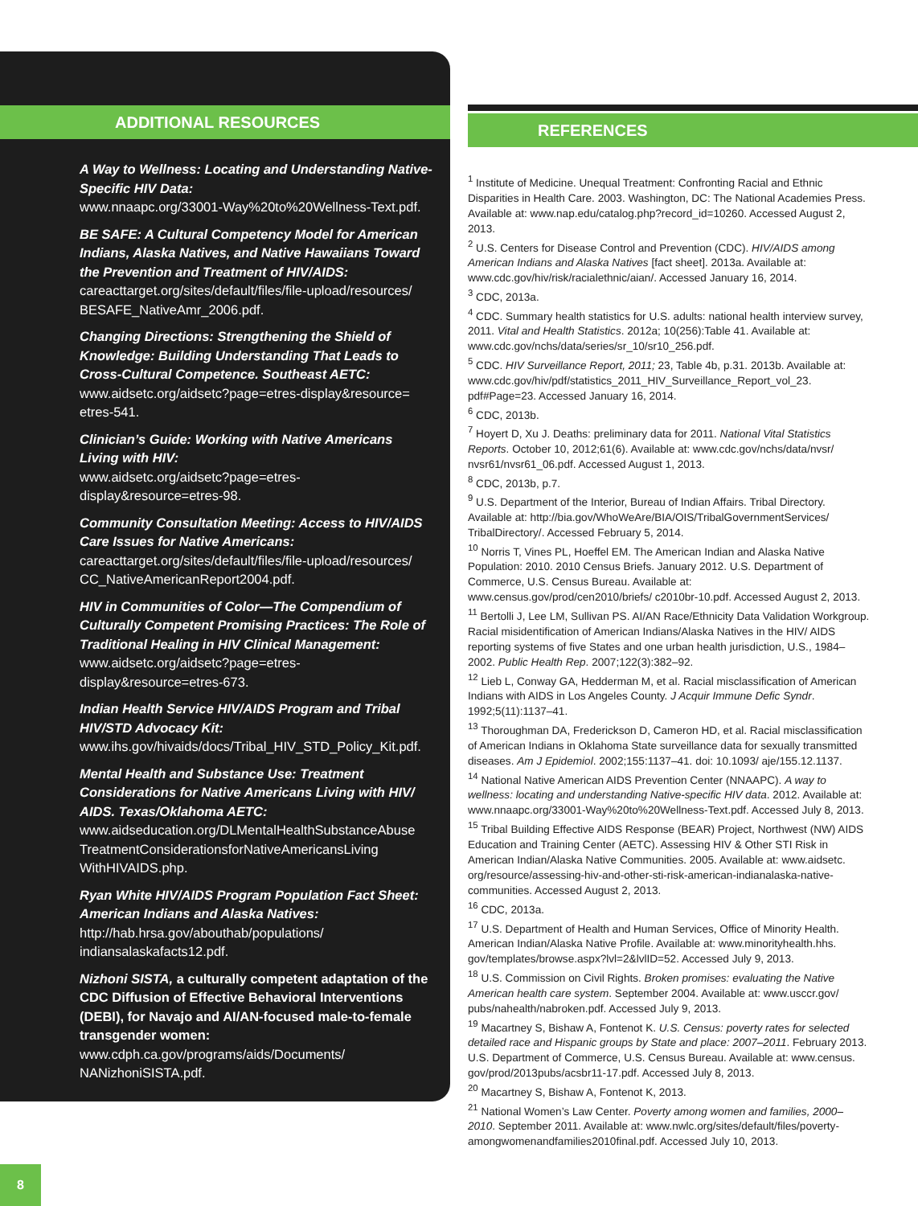ADDITIONAL RESOURCES
A Way to Wellness: Locating and Understanding Native-Specific HIV Data:
www.nnaapc.org/33001-Way%20to%20Wellness-Text.pdf.
BE SAFE: A Cultural Competency Model for American Indians, Alaska Natives, and Native Hawaiians Toward the Prevention and Treatment of HIV/AIDS:
careacttarget.org/sites/default/files/file-upload/resources/ BESAFE_NativeAmr_2006.pdf.
Changing Directions: Strengthening the Shield of Knowledge: Building Understanding That Leads to Cross-Cultural Competence. Southeast AETC:
www.aidsetc.org/aidsetc?page=etres-display&resource= etres-541.
Clinician’s Guide: Working with Native Americans Living with HIV:
www.aidsetc.org/aidsetc?page=etres-display&resource=etres-98.
Community Consultation Meeting: Access to HIV/AIDS Care Issues for Native Americans:
careacttarget.org/sites/default/files/file-upload/resources/ CC_NativeAmericanReport2004.pdf.
HIV in Communities of Color—The Compendium of Culturally Competent Promising Practices: The Role of Traditional Healing in HIV Clinical Management:
www.aidsetc.org/aidsetc?page=etres-display&resource=etres-673.
Indian Health Service HIV/AIDS Program and Tribal HIV/STD Advocacy Kit:
www.ihs.gov/hivaids/docs/Tribal_HIV_STD_Policy_Kit.pdf.
Mental Health and Substance Use: Treatment Considerations for Native Americans Living with HIV/ AIDS. Texas/Oklahoma AETC:
www.aidseducation.org/DLMentalHealthSubstanceAbuse TreatmentConsiderationsforNativeAmericansLiving WithHIVAIDS.php.
Ryan White HIV/AIDS Program Population Fact Sheet: American Indians and Alaska Natives:
http://hab.hrsa.gov/abouthab/populations/ indiansalaskafacts12.pdf.
Nizhoni SISTA, a culturally competent adaptation of the CDC Diffusion of Effective Behavioral Interventions (DEBI), for Navajo and AI/AN-focused male-to-female transgender women:
www.cdph.ca.gov/programs/aids/Documents/ NANizhoniSISTA.pdf.
REFERENCES
<sup>1</sup> Institute of Medicine. Unequal Treatment: Confronting Racial and Ethnic Disparities in Health Care. 2003. Washington, DC: The National Academies Press. Available at: www.nap.edu/catalog.php?record_id=10260. Accessed August 2, 2013.
<sup>2</sup> U.S. Centers for Disease Control and Prevention (CDC). HIV/AIDS among American Indians and Alaska Natives [fact sheet]. 2013a. Available at: www.cdc.gov/hiv/risk/racialethnic/aian/. Accessed January 16, 2014.
<sup>3</sup> CDC, 2013a.
<sup>4</sup> CDC. Summary health statistics for U.S. adults: national health interview survey, 2011. Vital and Health Statistics. 2012a; 10(256):Table 41. Available at: www.cdc.gov/nchs/data/series/sr_10/sr10_256.pdf.
<sup>5</sup> CDC. HIV Surveillance Report, 2011; 23, Table 4b, p.31. 2013b. Available at: www.cdc.gov/hiv/pdf/statistics_2011_HIV_Surveillance_Report_vol_23. pdf#Page=23. Accessed January 16, 2014.
<sup>6</sup> CDC, 2013b.
<sup>7</sup> Hoyert D, Xu J. Deaths: preliminary data for 2011. National Vital Statistics Reports. October 10, 2012;61(6). Available at: www.cdc.gov/nchs/data/nvsr/ nvsr61/nvsr61_06.pdf. Accessed August 1, 2013.
<sup>8</sup> CDC, 2013b, p.7.
<sup>9</sup> U.S. Department of the Interior, Bureau of Indian Affairs. Tribal Directory. Available at: http://bia.gov/WhoWeAre/BIA/OIS/TribalGovernmentServices/ TribalDirectory/. Accessed February 5, 2014.
<sup>10</sup> Norris T, Vines PL, Hoeffel EM. The American Indian and Alaska Native Population: 2010. 2010 Census Briefs. January 2012. U.S. Department of Commerce, U.S. Census Bureau. Available at: www.census.gov/prod/cen2010/briefs/ c2010br-10.pdf. Accessed August 2, 2013.
<sup>11</sup> Bertolli J, Lee LM, Sullivan PS. AI/AN Race/Ethnicity Data Validation Workgroup. Racial misidentification of American Indians/Alaska Natives in the HIV/ AIDS reporting systems of five States and one urban health jurisdiction, U.S., 1984–2002. Public Health Rep. 2007;122(3):382–92.
<sup>12</sup> Lieb L, Conway GA, Hedderman M, et al. Racial misclassification of American Indians with AIDS in Los Angeles County. J Acquir Immune Defic Syndr. 1992;5(11):1137–41.
<sup>13</sup> Thoroughman DA, Frederickson D, Cameron HD, et al. Racial misclassification of American Indians in Oklahoma State surveillance data for sexually transmitted diseases. Am J Epidemiol. 2002;155:1137–41. doi: 10.1093/ aje/155.12.1137.
<sup>14</sup> National Native American AIDS Prevention Center (NNAAPC). A way to wellness: locating and understanding Native-specific HIV data. 2012. Available at: www.nnaapc.org/33001-Way%20to%20Wellness-Text.pdf. Accessed July 8, 2013.
<sup>15</sup> Tribal Building Effective AIDS Response (BEAR) Project, Northwest (NW) AIDS Education and Training Center (AETC). Assessing HIV & Other STI Risk in American Indian/Alaska Native Communities. 2005. Available at: www.aidsetc. org/resource/assessing-hiv-and-other-sti-risk-american-indianalaska-native-communities. Accessed August 2, 2013.
<sup>16</sup> CDC, 2013a.
<sup>17</sup> U.S. Department of Health and Human Services, Office of Minority Health. American Indian/Alaska Native Profile. Available at: www.minorityhealth.hhs. gov/templates/browse.aspx?lvl=2&lvlID=52. Accessed July 9, 2013.
<sup>18</sup> U.S. Commission on Civil Rights. Broken promises: evaluating the Native American health care system. September 2004. Available at: www.usccr.gov/ pubs/nahealth/nabroken.pdf. Accessed July 9, 2013.
<sup>19</sup> Macartney S, Bishaw A, Fontenot K. U.S. Census: poverty rates for selected detailed race and Hispanic groups by State and place: 2007–2011. February 2013. U.S. Department of Commerce, U.S. Census Bureau. Available at: www.census. gov/prod/2013pubs/acsbr11-17.pdf. Accessed July 8, 2013.
<sup>20</sup> Macartney S, Bishaw A, Fontenot K, 2013.
<sup>21</sup> National Women’s Law Center. Poverty among women and families, 2000–2010. September 2011. Available at: www.nwlc.org/sites/default/files/poverty-amongwomenandfamilies2010final.pdf. Accessed July 10, 2013.
8